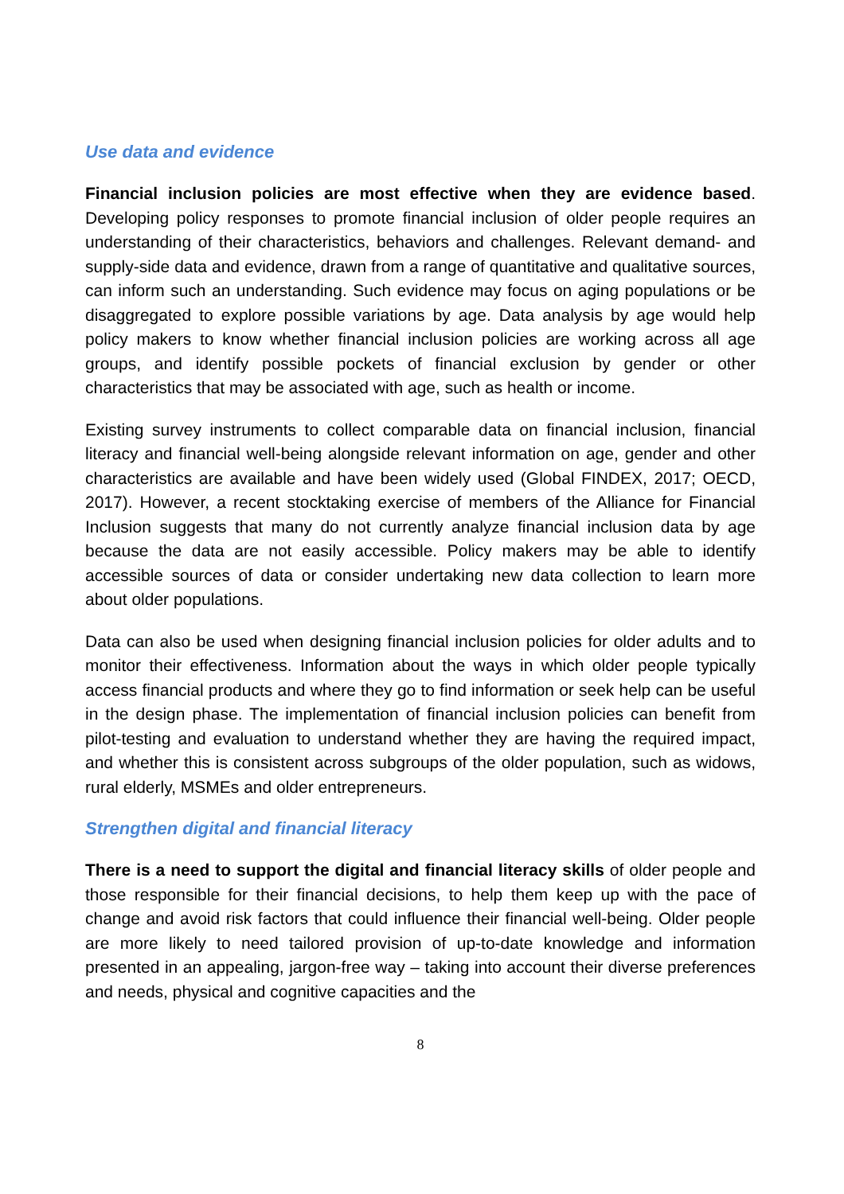Use data and evidence
Financial inclusion policies are most effective when they are evidence based. Developing policy responses to promote financial inclusion of older people requires an understanding of their characteristics, behaviors and challenges. Relevant demand- and supply-side data and evidence, drawn from a range of quantitative and qualitative sources, can inform such an understanding. Such evidence may focus on aging populations or be disaggregated to explore possible variations by age. Data analysis by age would help policy makers to know whether financial inclusion policies are working across all age groups, and identify possible pockets of financial exclusion by gender or other characteristics that may be associated with age, such as health or income.
Existing survey instruments to collect comparable data on financial inclusion, financial literacy and financial well-being alongside relevant information on age, gender and other characteristics are available and have been widely used (Global FINDEX, 2017; OECD, 2017). However, a recent stocktaking exercise of members of the Alliance for Financial Inclusion suggests that many do not currently analyze financial inclusion data by age because the data are not easily accessible. Policy makers may be able to identify accessible sources of data or consider undertaking new data collection to learn more about older populations.
Data can also be used when designing financial inclusion policies for older adults and to monitor their effectiveness. Information about the ways in which older people typically access financial products and where they go to find information or seek help can be useful in the design phase. The implementation of financial inclusion policies can benefit from pilot-testing and evaluation to understand whether they are having the required impact, and whether this is consistent across subgroups of the older population, such as widows, rural elderly, MSMEs and older entrepreneurs.
Strengthen digital and financial literacy
There is a need to support the digital and financial literacy skills of older people and those responsible for their financial decisions, to help them keep up with the pace of change and avoid risk factors that could influence their financial well-being. Older people are more likely to need tailored provision of up-to-date knowledge and information presented in an appealing, jargon-free way – taking into account their diverse preferences and needs, physical and cognitive capacities and the
8